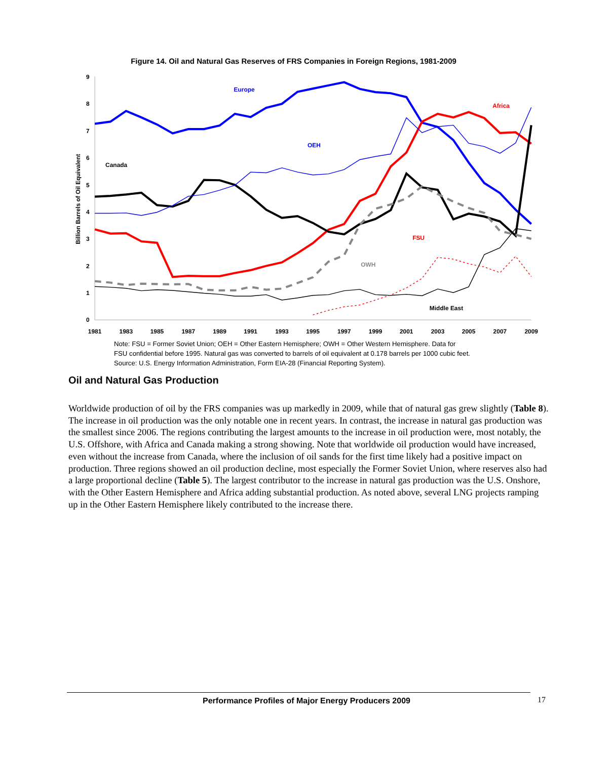Figure 14. Oil and Natural Gas Reserves of FRS Companies in Foreign Regions, 1981-2009
0
1
2
3
4
5
6
7
8
9
Billion Barrels of Oil Equivalent
1981
1983
1985
1987
1989
1991
1993
1995
1997
1999
2001
2003
2005
2007
2009
Europe
Africa
OEH
Canada
FSU
OWH
Middle East
Note: FSU = Former Soviet Union; OEH = Other Eastern Hemisphere; OWH = Other Western Hemisphere. Data for
FSU confidential before 1995. Natural gas was converted to barrels of oil equivalent at 0.178 barrels per 1000 cubic feet.
Source: U.S. Energy Information Administration, Form EIA-28 (Financial Reporting System).
Oil and Natural Gas Production
Worldwide production of oil by the FRS companies was up markedly in 2009, while that of natural gas grew slightly (Table 8). The increase in oil production was the only notable one in recent years. In contrast, the increase in natural gas production was the smallest since 2006. The regions contributing the largest amounts to the increase in oil production were, most notably, the U.S. Offshore, with Africa and Canada making a strong showing. Note that worldwide oil production would have increased, even without the increase from Canada, where the inclusion of oil sands for the first time likely had a positive impact on production. Three regions showed an oil production decline, most especially the Former Soviet Union, where reserves also had a large proportional decline (Table 5). The largest contributor to the increase in natural gas production was the U.S. Onshore, with the Other Eastern Hemisphere and Africa adding substantial production. As noted above, several LNG projects ramping up in the Other Eastern Hemisphere likely contributed to the increase there.
Performance Profiles of Major Energy Producers 2009 17